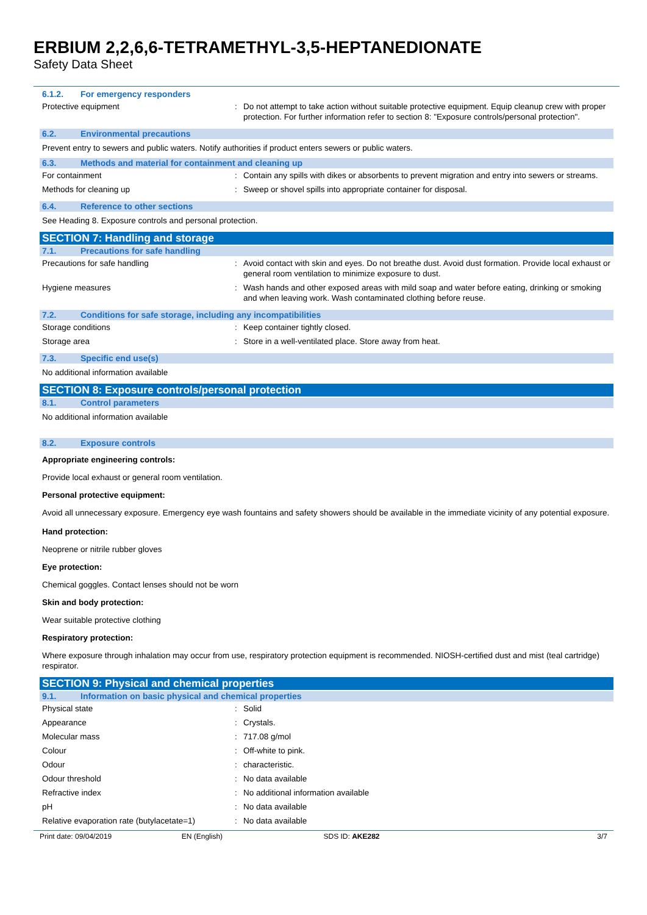ERBIUM 2,2,6,6-TETRAMETHYL-3,5-HEPTANEDIONATE
Safety Data Sheet
6.1.2. For emergency responders
Protective equipment : Do not attempt to take action without suitable protective equipment. Equip cleanup crew with proper protection. For further information refer to section 8: "Exposure controls/personal protection".
6.2. Environmental precautions
Prevent entry to sewers and public waters. Notify authorities if product enters sewers or public waters.
6.3. Methods and material for containment and cleaning up
For containment : Contain any spills with dikes or absorbents to prevent migration and entry into sewers or streams.
Methods for cleaning up : Sweep or shovel spills into appropriate container for disposal.
6.4. Reference to other sections
See Heading 8. Exposure controls and personal protection.
SECTION 7: Handling and storage
7.1. Precautions for safe handling
Precautions for safe handling : Avoid contact with skin and eyes. Do not breathe dust. Avoid dust formation. Provide local exhaust or general room ventilation to minimize exposure to dust.
Hygiene measures : Wash hands and other exposed areas with mild soap and water before eating, drinking or smoking and when leaving work. Wash contaminated clothing before reuse.
7.2. Conditions for safe storage, including any incompatibilities
Storage conditions : Keep container tightly closed.
Storage area : Store in a well-ventilated place. Store away from heat.
7.3. Specific end use(s)
No additional information available
SECTION 8: Exposure controls/personal protection
8.1. Control parameters
No additional information available
8.2. Exposure controls
Appropriate engineering controls:
Provide local exhaust or general room ventilation.
Personal protective equipment:
Avoid all unnecessary exposure. Emergency eye wash fountains and safety showers should be available in the immediate vicinity of any potential exposure.
Hand protection:
Neoprene or nitrile rubber gloves
Eye protection:
Chemical goggles. Contact lenses should not be worn
Skin and body protection:
Wear suitable protective clothing
Respiratory protection:
Where exposure through inhalation may occur from use, respiratory protection equipment is recommended. NIOSH-certified dust and mist (teal cartridge) respirator.
SECTION 9: Physical and chemical properties
9.1. Information on basic physical and chemical properties
Physical state : Solid
Appearance : Crystals.
Molecular mass : 717.08 g/mol
Colour : Off-white to pink.
Odour : characteristic.
Odour threshold : No data available
Refractive index : No additional information available
pH : No data available
Relative evaporation rate (butylacetate=1)
: No data available
Print date: 09/04/2019 EN (English) SDS ID: AKE282 3/7